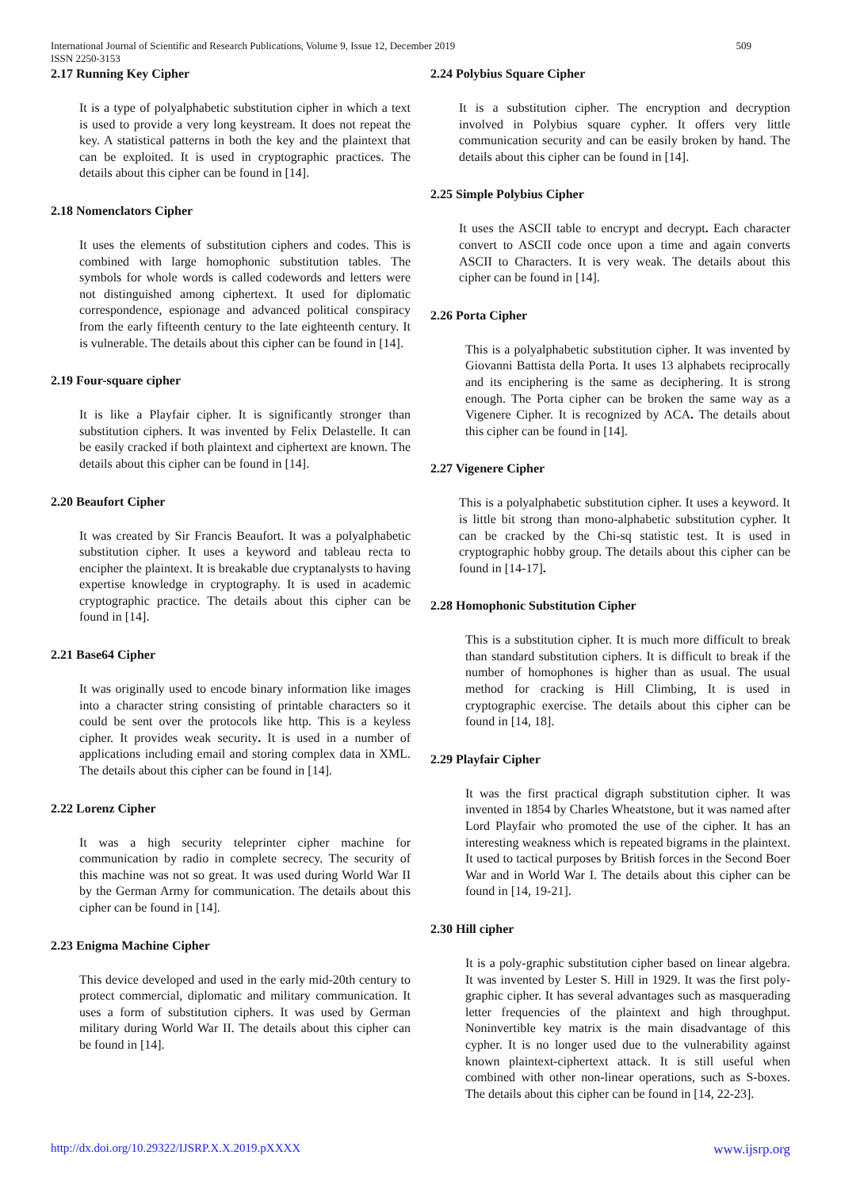International Journal of Scientific and Research Publications, Volume 9, Issue 12, December 2019 509
ISSN 2250-3153
2.17 Running Key Cipher
It is a type of polyalphabetic substitution cipher in which a text is used to provide a very long keystream. It does not repeat the key. A statistical patterns in both the key and the plaintext that can be exploited. It is used in cryptographic practices. The details about this cipher can be found in [14].
2.18 Nomenclators Cipher
It uses the elements of substitution ciphers and codes. This is combined with large homophonic substitution tables. The symbols for whole words is called codewords and letters were not distinguished among ciphertext. It used for diplomatic correspondence, espionage and advanced political conspiracy from the early fifteenth century to the late eighteenth century. It is vulnerable. The details about this cipher can be found in [14].
2.19 Four-square cipher
It is like a Playfair cipher. It is significantly stronger than substitution ciphers. It was invented by Felix Delastelle. It can be easily cracked if both plaintext and ciphertext are known. The details about this cipher can be found in [14].
2.20 Beaufort Cipher
It was created by Sir Francis Beaufort. It was a polyalphabetic substitution cipher. It uses a keyword and tableau recta to encipher the plaintext. It is breakable due cryptanalysts to having expertise knowledge in cryptography. It is used in academic cryptographic practice. The details about this cipher can be found in [14].
2.21 Base64 Cipher
It was originally used to encode binary information like images into a character string consisting of printable characters so it could be sent over the protocols like http. This is a keyless cipher. It provides weak security. It is used in a number of applications including email and storing complex data in XML. The details about this cipher can be found in [14].
2.22 Lorenz Cipher
It was a high security teleprinter cipher machine for communication by radio in complete secrecy. The security of this machine was not so great. It was used during World War II by the German Army for communication. The details about this cipher can be found in [14].
2.23 Enigma Machine Cipher
This device developed and used in the early mid-20th century to protect commercial, diplomatic and military communication. It uses a form of substitution ciphers. It was used by German military during World War II. The details about this cipher can be found in [14].
2.24 Polybius Square Cipher
It is a substitution cipher. The encryption and decryption involved in Polybius square cypher. It offers very little communication security and can be easily broken by hand. The details about this cipher can be found in [14].
2.25 Simple Polybius Cipher
It uses the ASCII table to encrypt and decrypt. Each character convert to ASCII code once upon a time and again converts ASCII to Characters. It is very weak. The details about this cipher can be found in [14].
2.26 Porta Cipher
This is a polyalphabetic substitution cipher. It was invented by Giovanni Battista della Porta. It uses 13 alphabets reciprocally and its enciphering is the same as deciphering. It is strong enough. The Porta cipher can be broken the same way as a Vigenere Cipher. It is recognized by ACA. The details about this cipher can be found in [14].
2.27 Vigenere Cipher
This is a polyalphabetic substitution cipher. It uses a keyword. It is little bit strong than mono-alphabetic substitution cypher. It can be cracked by the Chi-sq statistic test. It is used in cryptographic hobby group. The details about this cipher can be found in [14-17].
2.28 Homophonic Substitution Cipher
This is a substitution cipher. It is much more difficult to break than standard substitution ciphers. It is difficult to break if the number of homophones is higher than as usual. The usual method for cracking is Hill Climbing, It is used in cryptographic exercise. The details about this cipher can be found in [14, 18].
2.29 Playfair Cipher
It was the first practical digraph substitution cipher. It was invented in 1854 by Charles Wheatstone, but it was named after Lord Playfair who promoted the use of the cipher. It has an interesting weakness which is repeated bigrams in the plaintext. It used to tactical purposes by British forces in the Second Boer War and in World War I. The details about this cipher can be found in [14, 19-21].
2.30 Hill cipher
It is a poly-graphic substitution cipher based on linear algebra. It was invented by Lester S. Hill in 1929. It was the first poly-graphic cipher. It has several advantages such as masquerading letter frequencies of the plaintext and high throughput. Noninvertible key matrix is the main disadvantage of this cypher. It is no longer used due to the vulnerability against known plaintext-ciphertext attack. It is still useful when combined with other non-linear operations, such as S-boxes. The details about this cipher can be found in [14, 22-23].
http://dx.doi.org/10.29322/IJSRP.X.X.2019.pXXXX www.ijsrp.org